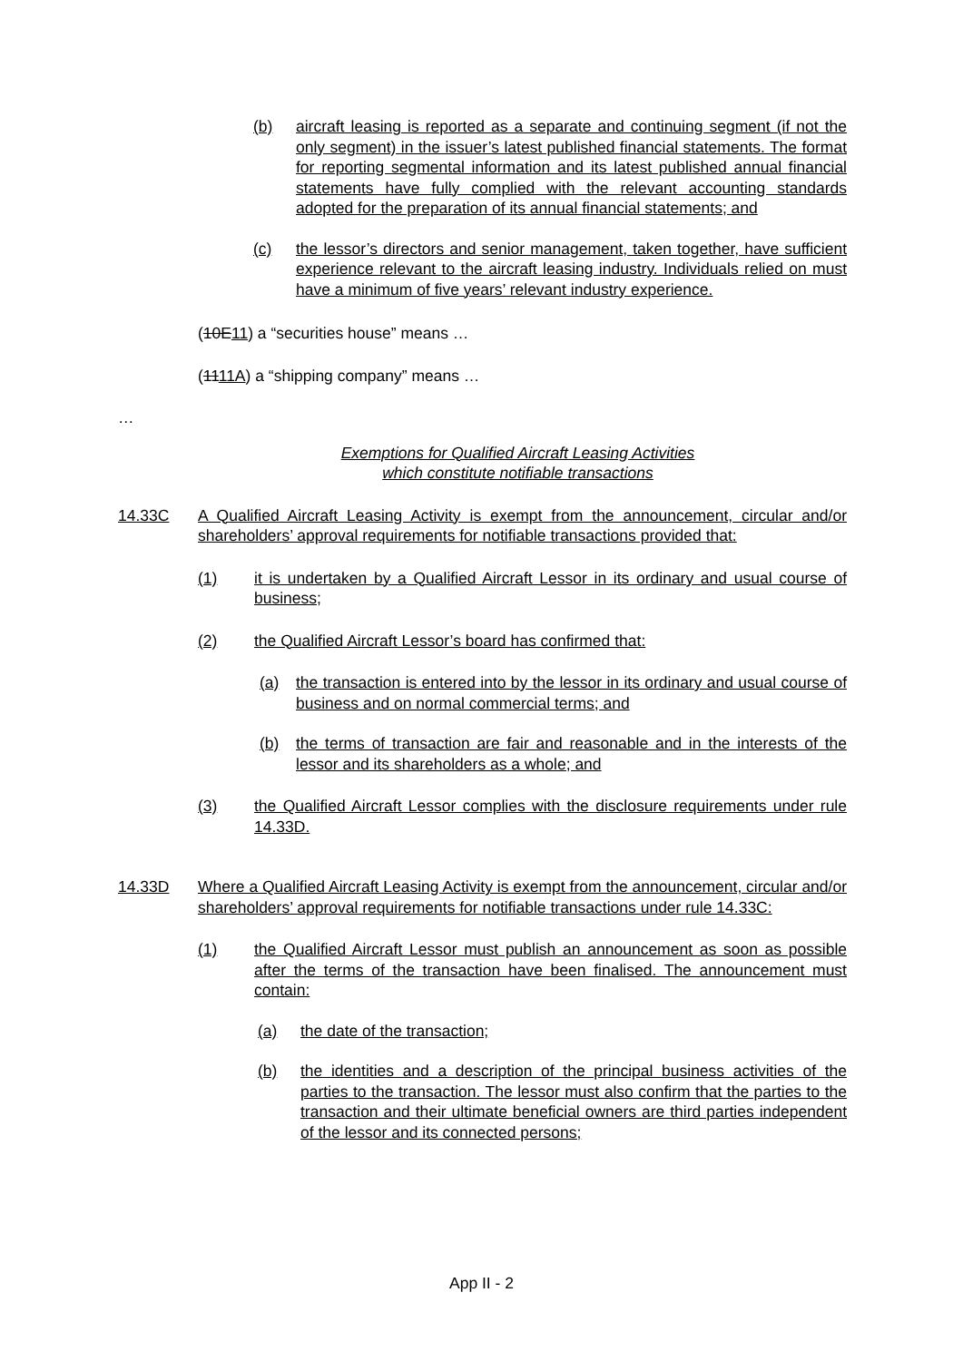(b) aircraft leasing is reported as a separate and continuing segment (if not the only segment) in the issuer’s latest published financial statements. The format for reporting segmental information and its latest published annual financial statements have fully complied with the relevant accounting standards adopted for the preparation of its annual financial statements; and
(c) the lessor’s directors and senior management, taken together, have sufficient experience relevant to the aircraft leasing industry. Individuals relied on must have a minimum of five years’ relevant industry experience.
(10E11) a “securities house” means …
(1111A) a “shipping company” means …
…
Exemptions for Qualified Aircraft Leasing Activities
which constitute notifiable transactions
14.33C A Qualified Aircraft Leasing Activity is exempt from the announcement, circular and/or shareholders’ approval requirements for notifiable transactions provided that:
(1) it is undertaken by a Qualified Aircraft Lessor in its ordinary and usual course of business;
(2) the Qualified Aircraft Lessor’s board has confirmed that:
(a) the transaction is entered into by the lessor in its ordinary and usual course of business and on normal commercial terms; and
(b) the terms of transaction are fair and reasonable and in the interests of the lessor and its shareholders as a whole; and
(3) the Qualified Aircraft Lessor complies with the disclosure requirements under rule 14.33D.
14.33D Where a Qualified Aircraft Leasing Activity is exempt from the announcement, circular and/or shareholders’ approval requirements for notifiable transactions under rule 14.33C:
(1) the Qualified Aircraft Lessor must publish an announcement as soon as possible after the terms of the transaction have been finalised. The announcement must contain:
(a) the date of the transaction;
(b) the identities and a description of the principal business activities of the parties to the transaction. The lessor must also confirm that the parties to the transaction and their ultimate beneficial owners are third parties independent of the lessor and its connected persons;
App II - 2